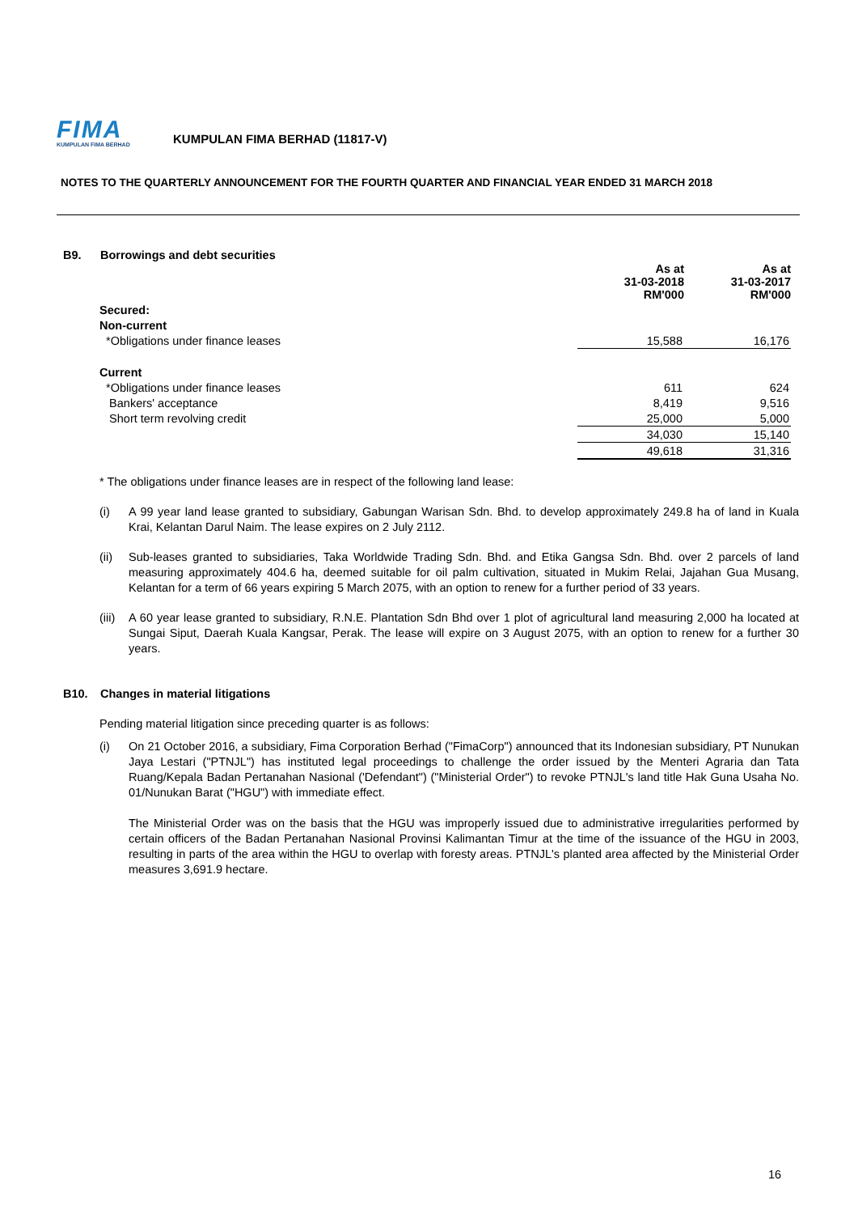FIMA
KUMPULAN FIMA BERHAD
KUMPULAN FIMA BERHAD (11817-V)
NOTES TO THE QUARTERLY ANNOUNCEMENT FOR THE FOURTH QUARTER AND FINANCIAL YEAR ENDED 31 MARCH 2018
B9. Borrowings and debt securities
| | As at 31-03-2018 RM'000 | As at 31-03-2017 RM'000 |
| --- | --- | --- |
| Secured: | | |
| Non-current | | |
| *Obligations under finance leases | 15,588 | 16,176 |
| Current | | |
| *Obligations under finance leases | 611 | 624 |
| Bankers' acceptance | 8,419 | 9,516 |
| Short term revolving credit | 25,000 | 5,000 |
| | 34,030 | 15,140 |
| | 49,618 | 31,316 |
* The obligations under finance leases are in respect of the following land lease:
(i) A 99 year land lease granted to subsidiary, Gabungan Warisan Sdn. Bhd. to develop approximately 249.8 ha of land in Kuala Krai, Kelantan Darul Naim. The lease expires on 2 July 2112.
(ii) Sub-leases granted to subsidiaries, Taka Worldwide Trading Sdn. Bhd. and Etika Gangsa Sdn. Bhd. over 2 parcels of land measuring approximately 404.6 ha, deemed suitable for oil palm cultivation, situated in Mukim Relai, Jajahan Gua Musang, Kelantan for a term of 66 years expiring 5 March 2075, with an option to renew for a further period of 33 years.
(iii) A 60 year lease granted to subsidiary, R.N.E. Plantation Sdn Bhd over 1 plot of agricultural land measuring 2,000 ha located at Sungai Siput, Daerah Kuala Kangsar, Perak. The lease will expire on 3 August 2075, with an option to renew for a further 30 years.
B10. Changes in material litigations
Pending material litigation since preceding quarter is as follows:
(i) On 21 October 2016, a subsidiary, Fima Corporation Berhad ("FimaCorp") announced that its Indonesian subsidiary, PT Nunukan Jaya Lestari ("PTNJL") has instituted legal proceedings to challenge the order issued by the Menteri Agraria dan Tata Ruang/Kepala Badan Pertanahan Nasional ('Defendant") ("Ministerial Order") to revoke PTNJL's land title Hak Guna Usaha No. 01/Nunukan Barat ("HGU") with immediate effect.
The Ministerial Order was on the basis that the HGU was improperly issued due to administrative irregularities performed by certain officers of the Badan Pertanahan Nasional Provinsi Kalimantan Timur at the time of the issuance of the HGU in 2003, resulting in parts of the area within the HGU to overlap with foresty areas. PTNJL's planted area affected by the Ministerial Order measures 3,691.9 hectare.
16